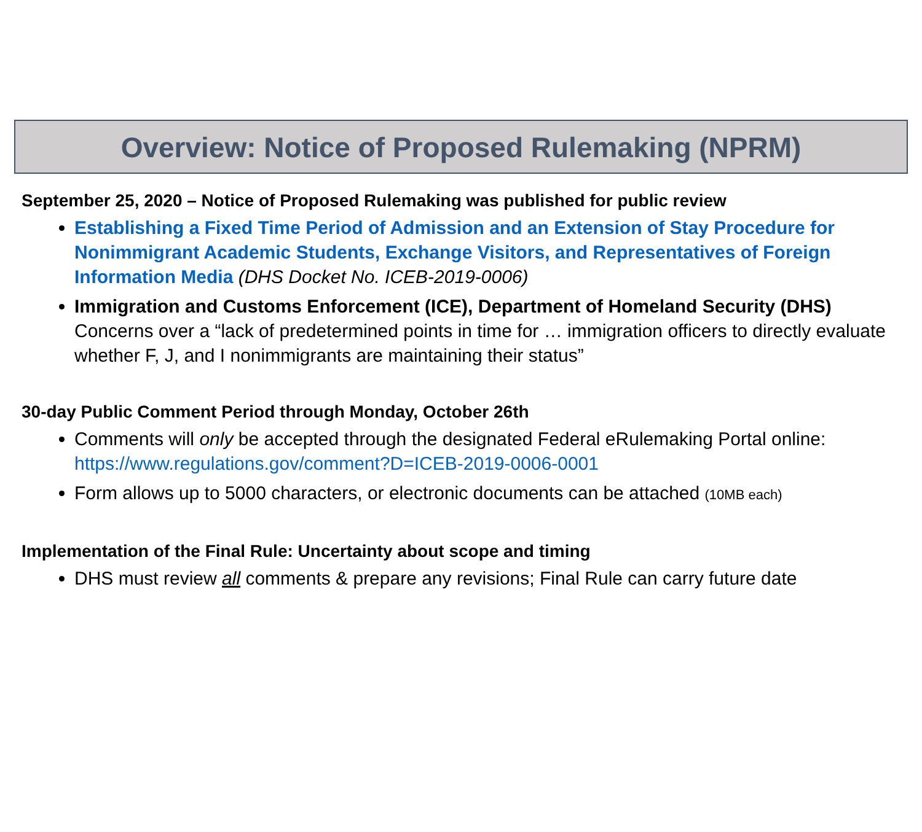Overview: Notice of Proposed Rulemaking (NPRM)
September 25, 2020 – Notice of Proposed Rulemaking was published for public review
Establishing a Fixed Time Period of Admission and an Extension of Stay Procedure for Nonimmigrant Academic Students, Exchange Visitors, and Representatives of Foreign Information Media (DHS Docket No. ICEB-2019-0006)
Immigration and Customs Enforcement (ICE), Department of Homeland Security (DHS) Concerns over a “lack of predetermined points in time for … immigration officers to directly evaluate whether F, J, and I nonimmigrants are maintaining their status”
30-day Public Comment Period through Monday, October 26th
Comments will only be accepted through the designated Federal eRulemaking Portal online: https://www.regulations.gov/comment?D=ICEB-2019-0006-0001
Form allows up to 5000 characters, or electronic documents can be attached (10MB each)
Implementation of the Final Rule: Uncertainty about scope and timing
DHS must review all comments & prepare any revisions; Final Rule can carry future date